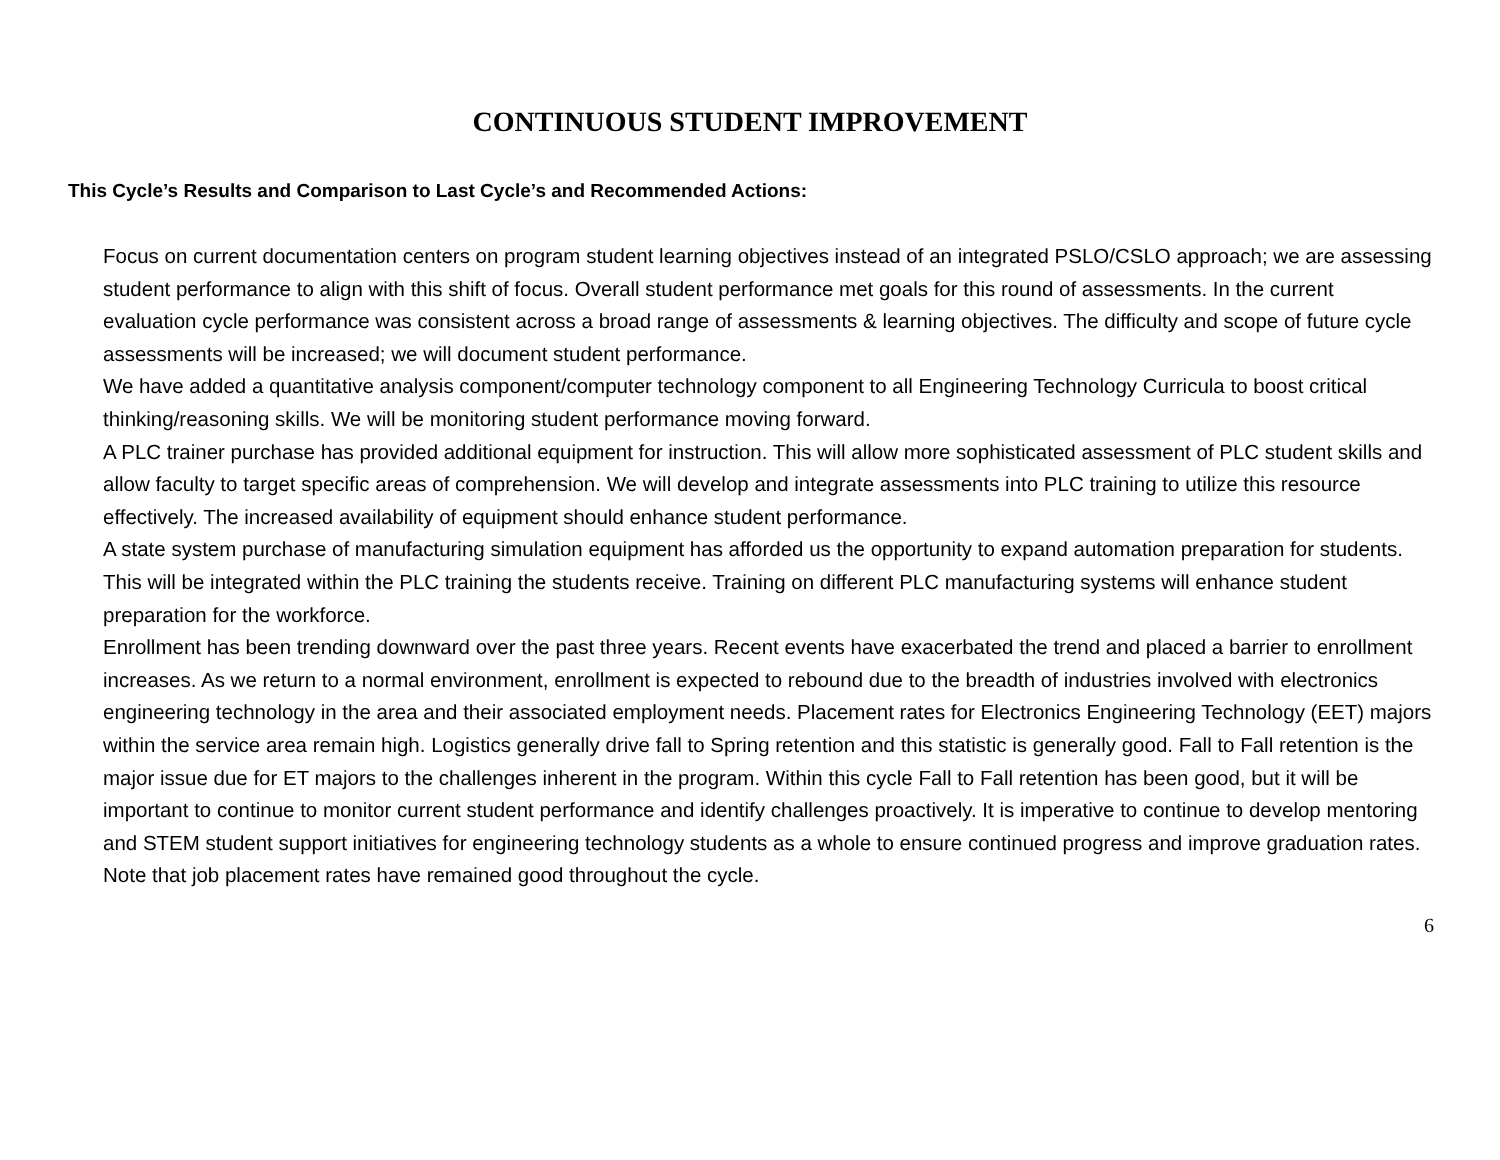CONTINUOUS STUDENT IMPROVEMENT
This Cycle’s Results and Comparison to Last Cycle’s and Recommended Actions:
Focus on current documentation centers on program student learning objectives instead of an integrated PSLO/CSLO approach; we are assessing student performance to align with this shift of focus. Overall student performance met goals for this round of assessments. In the current evaluation cycle performance was consistent across a broad range of assessments & learning objectives. The difficulty and scope of future cycle assessments will be increased; we will document student performance.
We have added a quantitative analysis component/computer technology component to all Engineering Technology Curricula to boost critical thinking/reasoning skills. We will be monitoring student performance moving forward.
A PLC trainer purchase has provided additional equipment for instruction. This will allow more sophisticated assessment of PLC student skills and allow faculty to target specific areas of comprehension. We will develop and integrate assessments into PLC training to utilize this resource effectively. The increased availability of equipment should enhance student performance.
A state system purchase of manufacturing simulation equipment has afforded us the opportunity to expand automation preparation for students. This will be integrated within the PLC training the students receive. Training on different PLC manufacturing systems will enhance student preparation for the workforce.
Enrollment has been trending downward over the past three years. Recent events have exacerbated the trend and placed a barrier to enrollment increases. As we return to a normal environment, enrollment is expected to rebound due to the breadth of industries involved with electronics engineering technology in the area and their associated employment needs. Placement rates for Electronics Engineering Technology (EET) majors within the service area remain high. Logistics generally drive fall to Spring retention and this statistic is generally good. Fall to Fall retention is the major issue due for ET majors to the challenges inherent in the program. Within this cycle Fall to Fall retention has been good, but it will be important to continue to monitor current student performance and identify challenges proactively. It is imperative to continue to develop mentoring and STEM student support initiatives for engineering technology students as a whole to ensure continued progress and improve graduation rates. Note that job placement rates have remained good throughout the cycle.
6